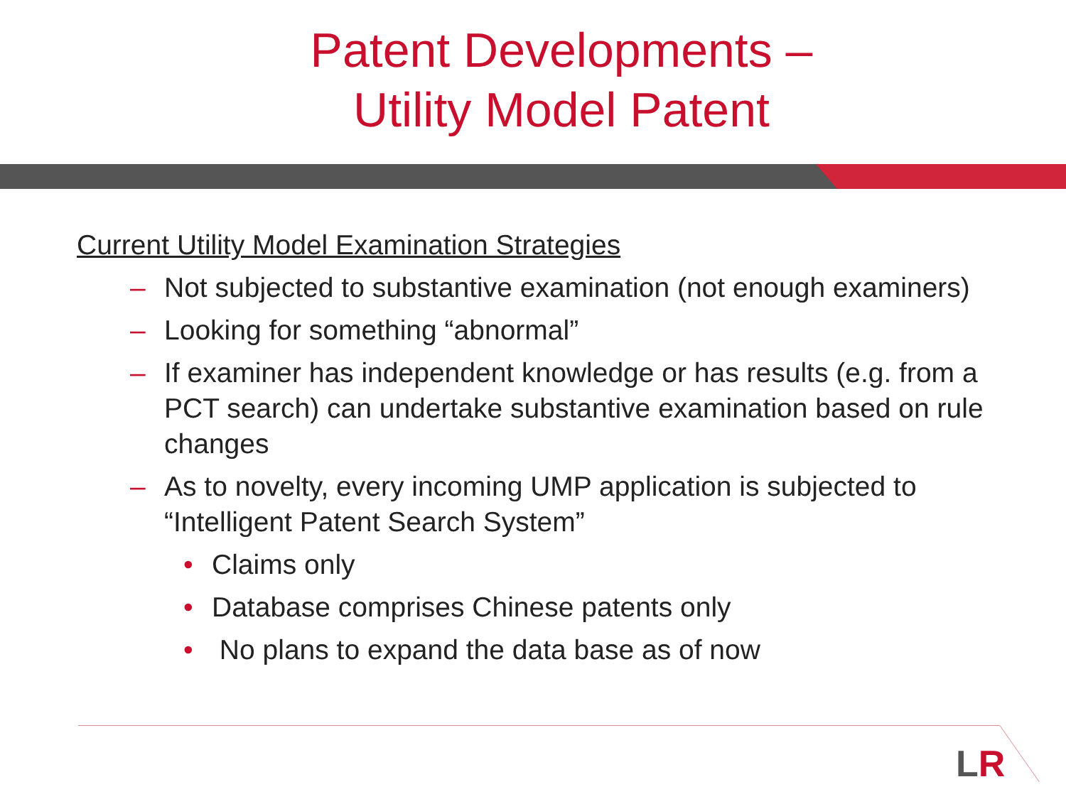Patent Developments –
Utility Model Patent
Current Utility Model Examination Strategies
– Not subjected to substantive examination (not enough examiners)
– Looking for something “abnormal”
– If examiner has independent knowledge or has results (e.g. from a PCT search) can undertake substantive examination based on rule changes
– As to novelty, every incoming UMP application is subjected to “Intelligent Patent Search System”
• Claims only
• Database comprises Chinese patents only
• No plans to expand the data base as of now
LR